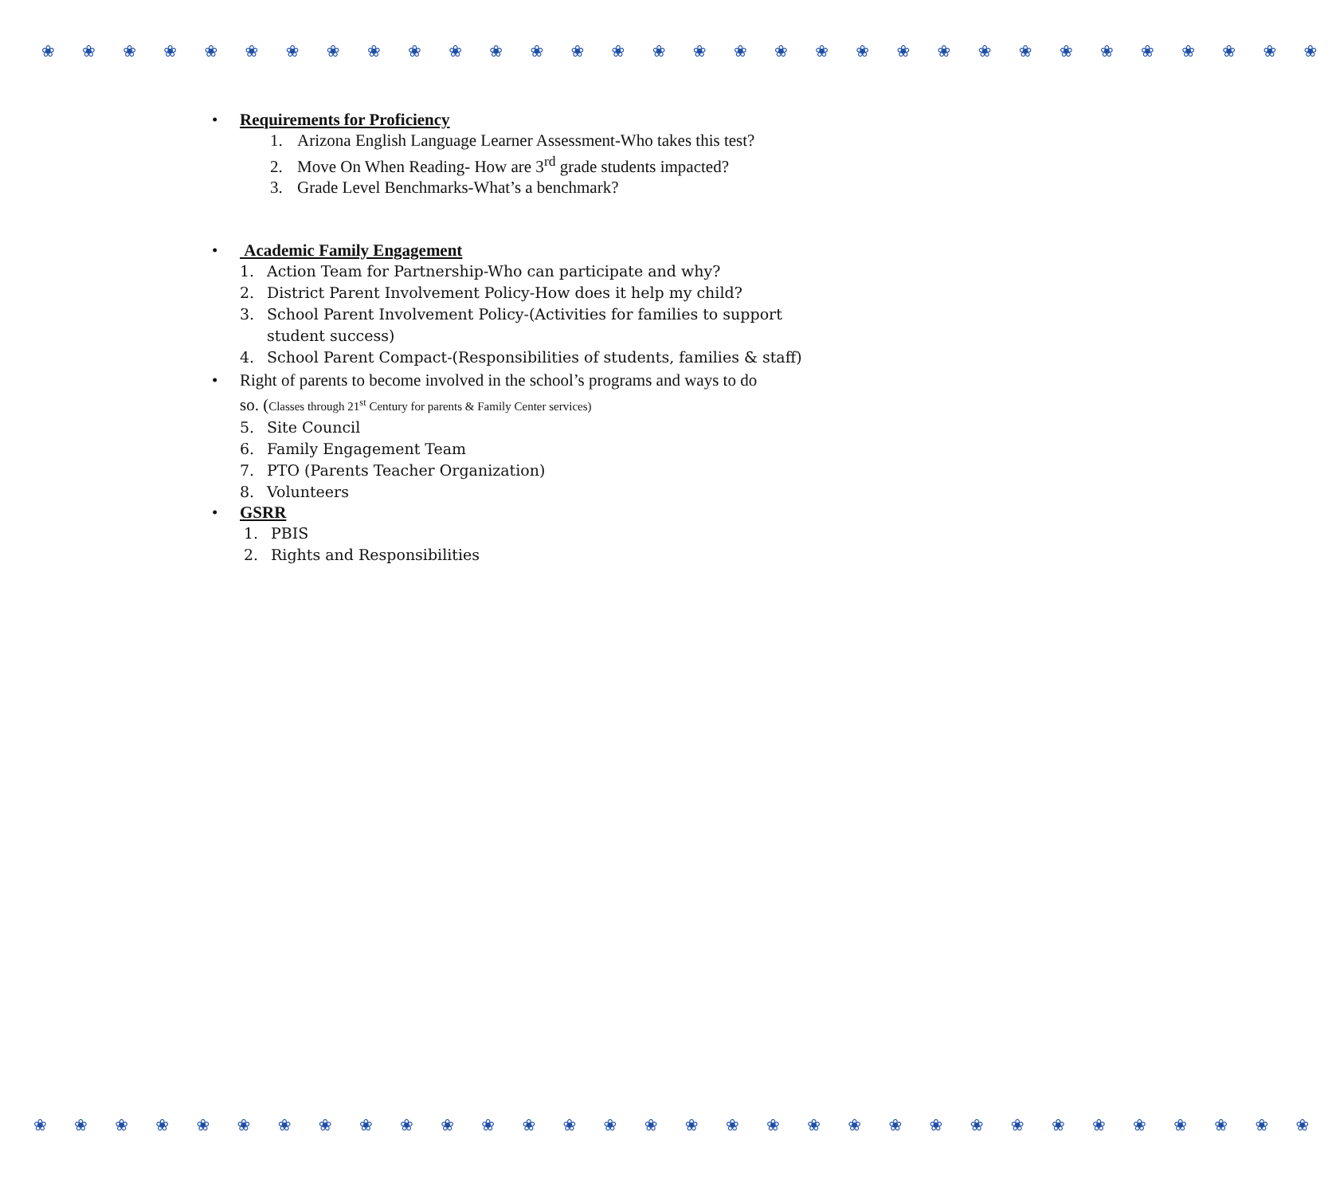❀ ❀ ❀ ❀ ❀ ❀ ❀ ❀ ❀ ❀ ❀ ❀ ❀ ❀ ❀ ❀ ❀ ❀ ❀ ❀ ❀ ❀ ❀ ❀ ❀ ❀ ❀ ❀ ❀ ❀ ❀ ❀
• Requirements for Proficiency
1. Arizona English Language Learner Assessment-Who takes this test?
2. Move On When Reading- How are 3<sup>rd</sup> grade students impacted?
3. Grade Level Benchmarks-What’s a benchmark?
• Academic Family Engagement
1. Action Team for Partnership-Who can participate and why?
2. District Parent Involvement Policy-How does it help my child?
3. School Parent Involvement Policy-(Activities for families to support
student success)
4. School Parent Compact-(Responsibilities of students, families & staff)
• Right of parents to become involved in the school’s programs and ways to do
so. (Classes through 21<sup>st</sup> Century for parents & Family Center services)
5. Site Council
6. Family Engagement Team
7. PTO (Parents Teacher Organization)
8. Volunteers
• GSRR
1. PBIS
2. Rights and Responsibilities
❀ ❀ ❀ ❀ ❀ ❀ ❀ ❀ ❀ ❀ ❀ ❀ ❀ ❀ ❀ ❀ ❀ ❀ ❀ ❀ ❀ ❀ ❀ ❀ ❀ ❀ ❀ ❀ ❀ ❀ ❀ ❀